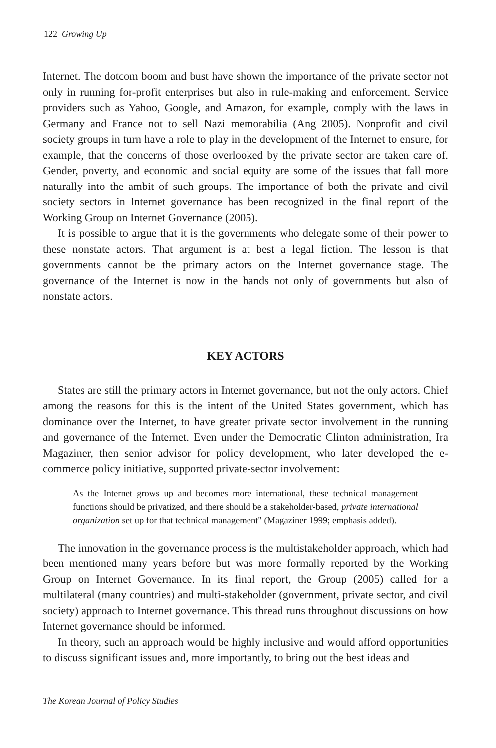122 Growing Up
Internet. The dotcom boom and bust have shown the importance of the private sector not only in running for-profit enterprises but also in rule-making and enforcement. Service providers such as Yahoo, Google, and Amazon, for example, comply with the laws in Germany and France not to sell Nazi memorabilia (Ang 2005). Nonprofit and civil society groups in turn have a role to play in the development of the Internet to ensure, for example, that the concerns of those overlooked by the private sector are taken care of. Gender, poverty, and economic and social equity are some of the issues that fall more naturally into the ambit of such groups. The importance of both the private and civil society sectors in Internet governance has been recognized in the final report of the Working Group on Internet Governance (2005).
It is possible to argue that it is the governments who delegate some of their power to these nonstate actors. That argument is at best a legal fiction. The lesson is that governments cannot be the primary actors on the Internet governance stage. The governance of the Internet is now in the hands not only of governments but also of nonstate actors.
KEY ACTORS
States are still the primary actors in Internet governance, but not the only actors. Chief among the reasons for this is the intent of the United States government, which has dominance over the Internet, to have greater private sector involvement in the running and governance of the Internet. Even under the Democratic Clinton administration, Ira Magaziner, then senior advisor for policy development, who later developed the e-commerce policy initiative, supported private-sector involvement:
As the Internet grows up and becomes more international, these technical management functions should be privatized, and there should be a stakeholder-based, private international organization set up for that technical management" (Magaziner 1999; emphasis added).
The innovation in the governance process is the multistakeholder approach, which had been mentioned many years before but was more formally reported by the Working Group on Internet Governance. In its final report, the Group (2005) called for a multilateral (many countries) and multi-stakeholder (government, private sector, and civil society) approach to Internet governance. This thread runs throughout discussions on how Internet governance should be informed.
In theory, such an approach would be highly inclusive and would afford opportunities to discuss significant issues and, more importantly, to bring out the best ideas and
The Korean Journal of Policy Studies